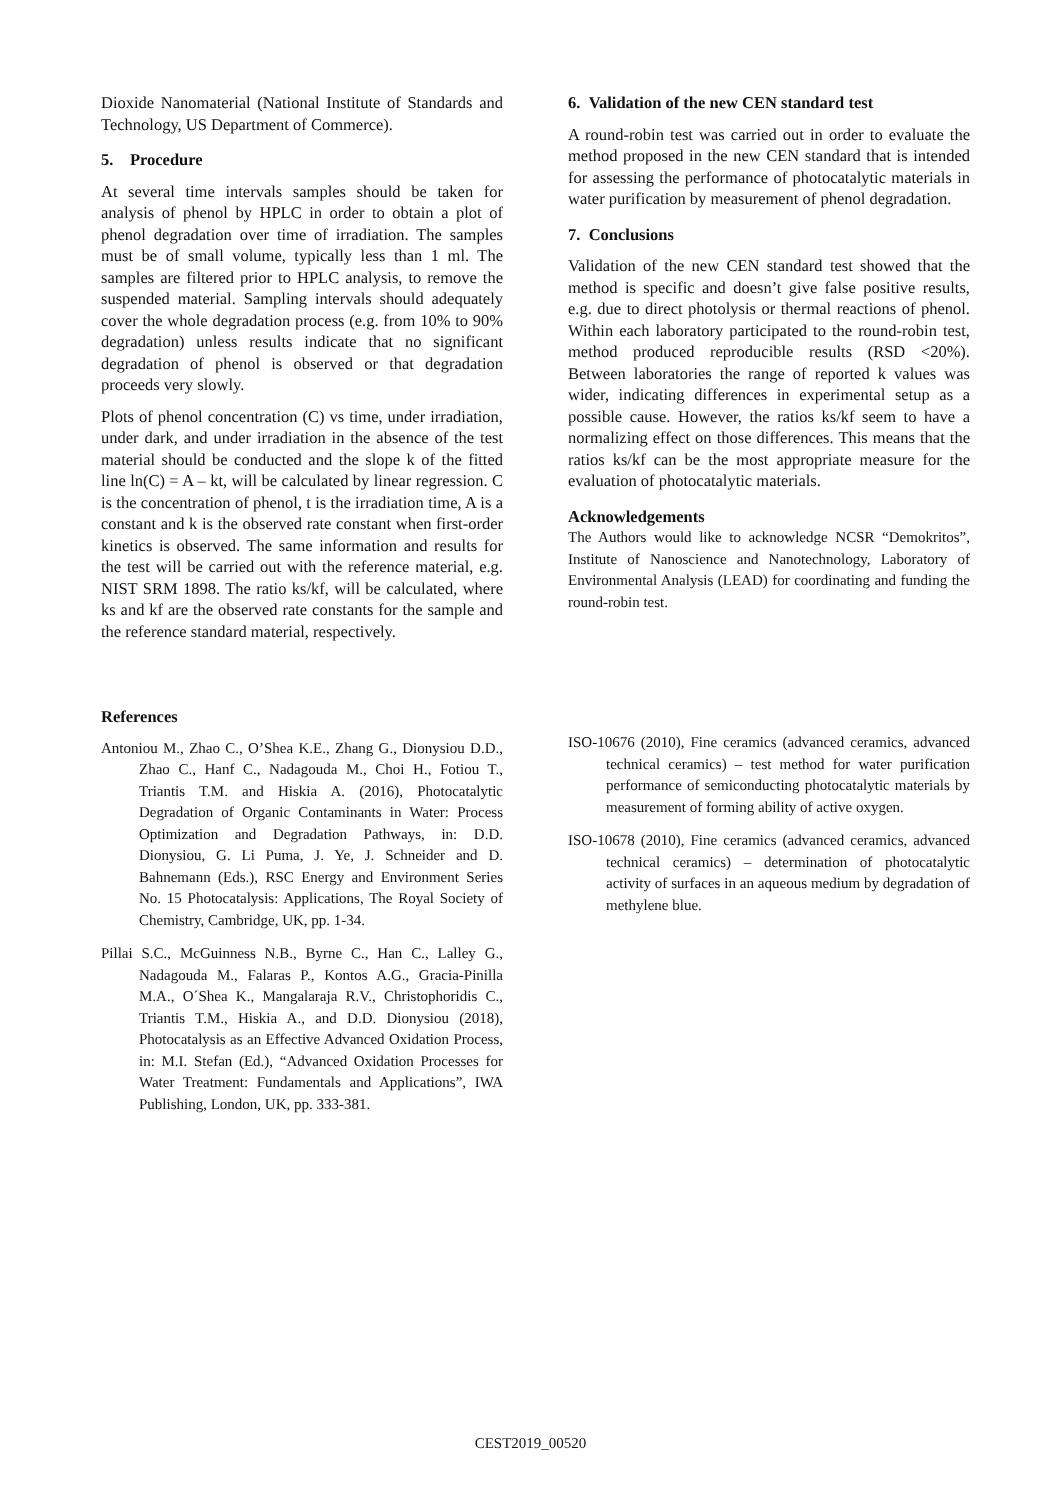Dioxide Nanomaterial (National Institute of Standards and Technology, US Department of Commerce).
5. Procedure
At several time intervals samples should be taken for analysis of phenol by HPLC in order to obtain a plot of phenol degradation over time of irradiation. The samples must be of small volume, typically less than 1 ml. The samples are filtered prior to HPLC analysis, to remove the suspended material. Sampling intervals should adequately cover the whole degradation process (e.g. from 10% to 90% degradation) unless results indicate that no significant degradation of phenol is observed or that degradation proceeds very slowly.
Plots of phenol concentration (C) vs time, under irradiation, under dark, and under irradiation in the absence of the test material should be conducted and the slope k of the fitted line ln(C) = A – kt, will be calculated by linear regression. C is the concentration of phenol, t is the irradiation time, A is a constant and k is the observed rate constant when first-order kinetics is observed. The same information and results for the test will be carried out with the reference material, e.g. NIST SRM 1898. The ratio ks/kf, will be calculated, where ks and kf are the observed rate constants for the sample and the reference standard material, respectively.
6. Validation of the new CEN standard test
A round-robin test was carried out in order to evaluate the method proposed in the new CEN standard that is intended for assessing the performance of photocatalytic materials in water purification by measurement of phenol degradation.
7. Conclusions
Validation of the new CEN standard test showed that the method is specific and doesn’t give false positive results, e.g. due to direct photolysis or thermal reactions of phenol. Within each laboratory participated to the round-robin test, method produced reproducible results (RSD <20%). Between laboratories the range of reported k values was wider, indicating differences in experimental setup as a possible cause. However, the ratios ks/kf seem to have a normalizing effect on those differences. This means that the ratios ks/kf can be the most appropriate measure for the evaluation of photocatalytic materials.
Acknowledgements
The Authors would like to acknowledge NCSR “Demokritos”, Institute of Nanoscience and Nanotechnology, Laboratory of Environmental Analysis (LEAD) for coordinating and funding the round-robin test.
References
Antoniou M., Zhao C., O’Shea K.E., Zhang G., Dionysiou D.D., Zhao C., Hanf C., Nadagouda M., Choi H., Fotiou T., Triantis T.M. and Hiskia A. (2016), Photocatalytic Degradation of Organic Contaminants in Water: Process Optimization and Degradation Pathways, in: D.D. Dionysiou, G. Li Puma, J. Ye, J. Schneider and D. Bahnemann (Eds.), RSC Energy and Environment Series No. 15 Photocatalysis: Applications, The Royal Society of Chemistry, Cambridge, UK, pp. 1-34.
Pillai S.C., McGuinness N.B., Byrne C., Han C., Lalley G., Nadagouda M., Falaras P., Kontos A.G., Gracia-Pinilla M.A., O´Shea K., Mangalaraja R.V., Christophoridis C., Triantis T.M., Hiskia A., and D.D. Dionysiou (2018), Photocatalysis as an Effective Advanced Oxidation Process, in: M.I. Stefan (Ed.), “Advanced Oxidation Processes for Water Treatment: Fundamentals and Applications”, IWA Publishing, London, UK, pp. 333-381.
ISO-10676 (2010), Fine ceramics (advanced ceramics, advanced technical ceramics) – test method for water purification performance of semiconducting photocatalytic materials by measurement of forming ability of active oxygen.
ISO-10678 (2010), Fine ceramics (advanced ceramics, advanced technical ceramics) – determination of photocatalytic activity of surfaces in an aqueous medium by degradation of methylene blue.
CEST2019_00520